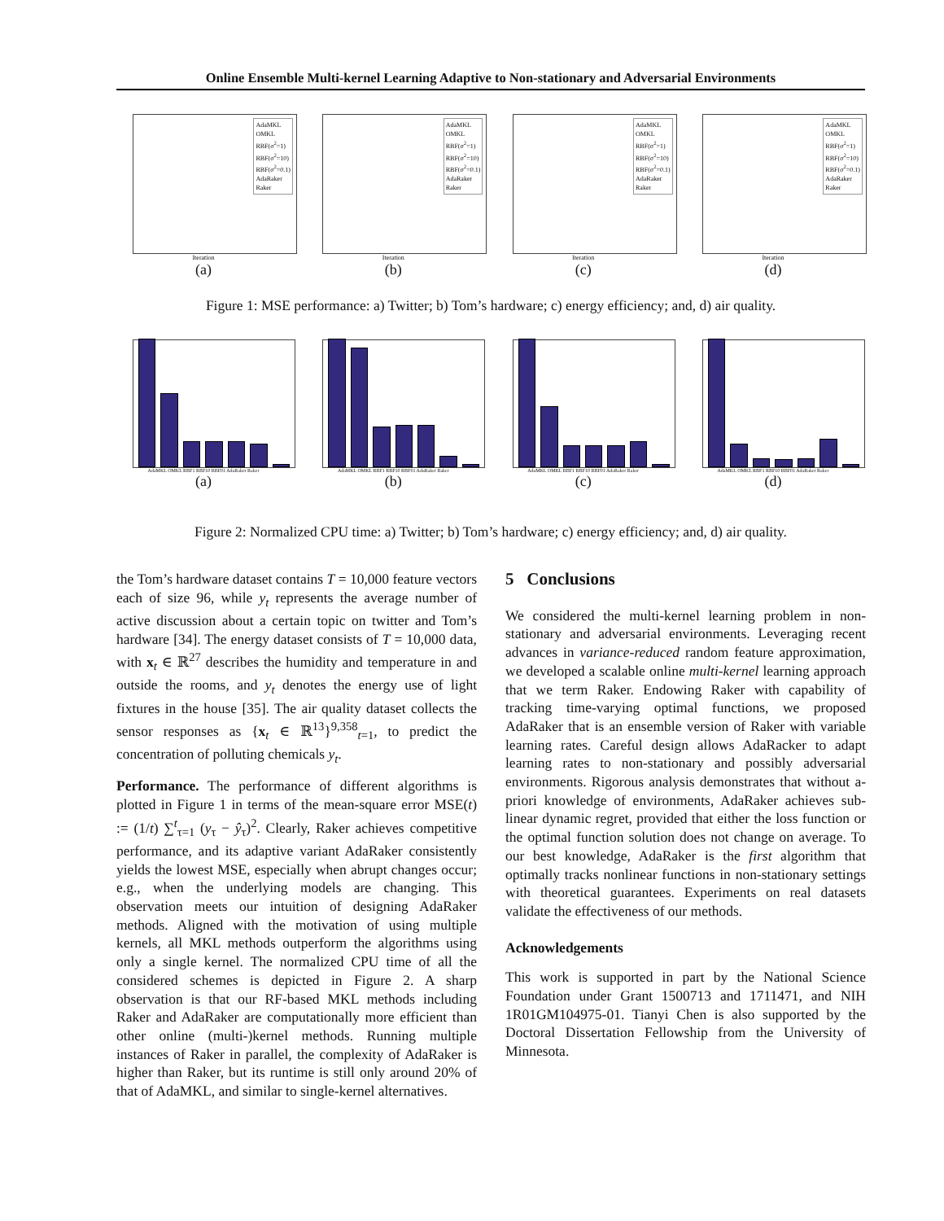Online Ensemble Multi-kernel Learning Adaptive to Non-stationary and Adversarial Environments
AdaMKL
OMKL
RBF(σ<sup>2</sup>=1)
RBF(σ<sup>2</sup>=10)
RBF(σ<sup>2</sup>=0.1)
AdaRaker
Raker
Iteration
(a)
AdaMKL
OMKL
RBF(σ<sup>2</sup>=1)
RBF(σ<sup>2</sup>=10)
RBF(σ<sup>2</sup>=0.1)
AdaRaker
Raker
Iteration
(b)
AdaMKL
OMKL
RBF(σ<sup>2</sup>=1)
RBF(σ<sup>2</sup>=10)
RBF(σ<sup>2</sup>=0.1)
AdaRaker
Raker
Iteration
(c)
AdaMKL
OMKL
RBF(σ<sup>2</sup>=1)
RBF(σ<sup>2</sup>=10)
RBF(σ<sup>2</sup>=0.1)
AdaRaker
Raker
Iteration
(d)
Figure 1: MSE performance: a) Twitter; b) Tom’s hardware; c) energy efficiency; and, d) air quality.
AdaMKL OMKL RBF1 RBF10 RBF01 AdaRaker Raker
(a)
AdaMKL OMKL RBF1 RBF10 RBF01 AdaRaker Raker
(b)
AdaMKL OMKL RBF1 RBF10 RBF01 AdaRaker Raker
(c)
AdaMKL OMKL RBF1 RBF10 RBF01 AdaRaker Raker
(d)
Figure 2: Normalized CPU time: a) Twitter; b) Tom’s hardware; c) energy efficiency; and, d) air quality.
the Tom’s hardware dataset contains T = 10,000 feature vectors each of size 96, while y<sub>t</sub> represents the average number of active discussion about a certain topic on twitter and Tom’s hardware [34]. The energy dataset consists of T = 10,000 data, with x<sub>t</sub> ∈ ℝ<sup>27</sup> describes the humidity and temperature in and outside the rooms, and y<sub>t</sub> denotes the energy use of light fixtures in the house [35]. The air quality dataset collects the sensor responses as {x<sub>t</sub> ∈ ℝ<sup>13</sup>}<sup>9,358</sup><sub>t=1</sub>, to predict the concentration of polluting chemicals y<sub>t</sub>.
Performance. The performance of different algorithms is plotted in Figure 1 in terms of the mean-square error MSE(t) := (1/t) ∑<sup>t</sup><sub>τ=1</sub> (y<sub>τ</sub> − ŷ<sub>τ</sub>)<sup>2</sup>. Clearly, Raker achieves competitive performance, and its adaptive variant AdaRaker consistently yields the lowest MSE, especially when abrupt changes occur; e.g., when the underlying models are changing. This observation meets our intuition of designing AdaRaker methods. Aligned with the motivation of using multiple kernels, all MKL methods outperform the algorithms using only a single kernel. The normalized CPU time of all the considered schemes is depicted in Figure 2. A sharp observation is that our RF-based MKL methods including Raker and AdaRaker are computationally more efficient than other online (multi-)kernel methods. Running multiple instances of Raker in parallel, the complexity of AdaRaker is higher than Raker, but its runtime is still only around 20% of that of AdaMKL, and similar to single-kernel alternatives.
5 Conclusions
We considered the multi-kernel learning problem in non-stationary and adversarial environments. Leveraging recent advances in variance-reduced random feature approximation, we developed a scalable online multi-kernel learning approach that we term Raker. Endowing Raker with capability of tracking time-varying optimal functions, we proposed AdaRaker that is an ensemble version of Raker with variable learning rates. Careful design allows AdaRacker to adapt learning rates to non-stationary and possibly adversarial environments. Rigorous analysis demonstrates that without a-priori knowledge of environments, AdaRaker achieves sub-linear dynamic regret, provided that either the loss function or the optimal function solution does not change on average. To our best knowledge, AdaRaker is the first algorithm that optimally tracks nonlinear functions in non-stationary settings with theoretical guarantees. Experiments on real datasets validate the effectiveness of our methods.
Acknowledgements
This work is supported in part by the National Science Foundation under Grant 1500713 and 1711471, and NIH 1R01GM104975-01. Tianyi Chen is also supported by the Doctoral Dissertation Fellowship from the University of Minnesota.